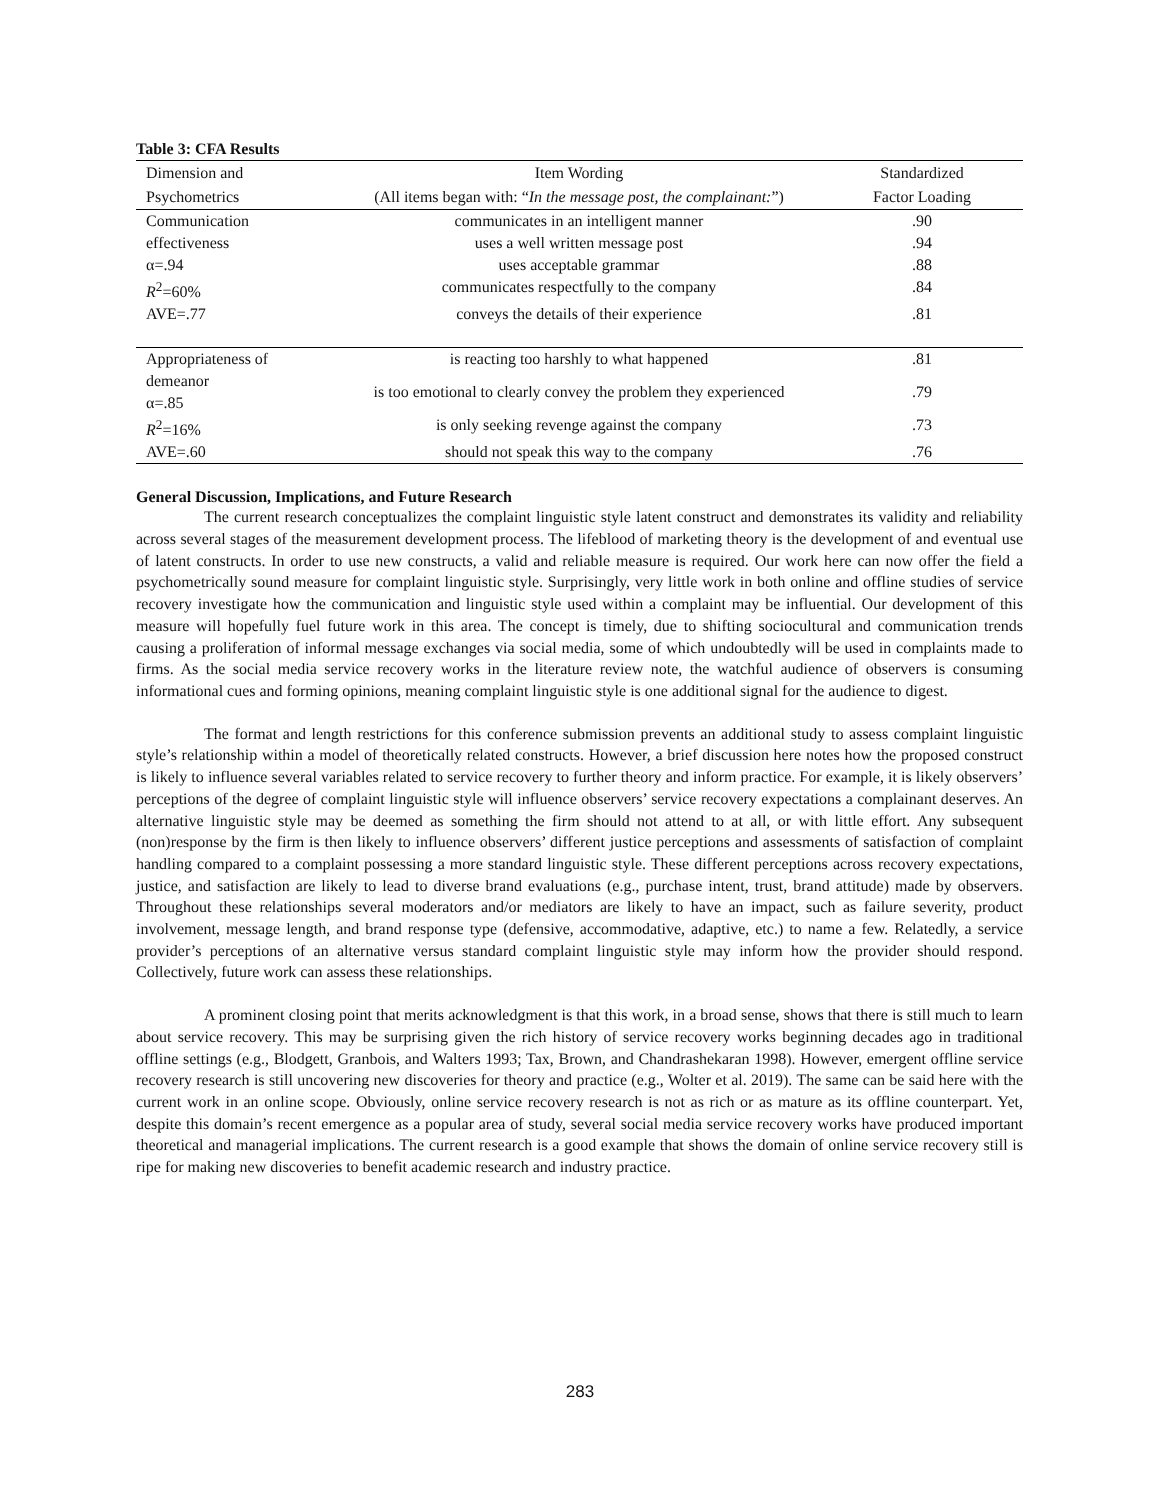Table 3: CFA Results
| Dimension and | Item Wording | Standardized |
| --- | --- | --- |
| Psychometrics | (All items began with: “ In the message post, the complainant: ”) | Factor Loading |
| Communication | communicates in an intelligent manner | .90 |
| effectiveness | uses a well written message post | .94 |
| α=.94 | uses acceptable grammar | .88 |
| R<sup>2</sup>=60% | communicates respectfully to the company | .84 |
| AVE=.77 | conveys the details of their experience | .81 |
| Appropriateness of | is reacting too harshly to what happened | .81 |
| demeanor α=.85 | is too emotional to clearly convey the problem they experienced | .79 |
| R<sup>2</sup>=16% | is only seeking revenge against the company | .73 |
| AVE=.60 | should not speak this way to the company | .76 |
General Discussion, Implications, and Future Research
The current research conceptualizes the complaint linguistic style latent construct and demonstrates its validity and reliability across several stages of the measurement development process. The lifeblood of marketing theory is the development of and eventual use of latent constructs. In order to use new constructs, a valid and reliable measure is required. Our work here can now offer the field a psychometrically sound measure for complaint linguistic style. Surprisingly, very little work in both online and offline studies of service recovery investigate how the communication and linguistic style used within a complaint may be influential. Our development of this measure will hopefully fuel future work in this area. The concept is timely, due to shifting sociocultural and communication trends causing a proliferation of informal message exchanges via social media, some of which undoubtedly will be used in complaints made to firms. As the social media service recovery works in the literature review note, the watchful audience of observers is consuming informational cues and forming opinions, meaning complaint linguistic style is one additional signal for the audience to digest.
The format and length restrictions for this conference submission prevents an additional study to assess complaint linguistic style’s relationship within a model of theoretically related constructs. However, a brief discussion here notes how the proposed construct is likely to influence several variables related to service recovery to further theory and inform practice. For example, it is likely observers’ perceptions of the degree of complaint linguistic style will influence observers’ service recovery expectations a complainant deserves. An alternative linguistic style may be deemed as something the firm should not attend to at all, or with little effort. Any subsequent (non)response by the firm is then likely to influence observers’ different justice perceptions and assessments of satisfaction of complaint handling compared to a complaint possessing a more standard linguistic style. These different perceptions across recovery expectations, justice, and satisfaction are likely to lead to diverse brand evaluations (e.g., purchase intent, trust, brand attitude) made by observers. Throughout these relationships several moderators and/or mediators are likely to have an impact, such as failure severity, product involvement, message length, and brand response type (defensive, accommodative, adaptive, etc.) to name a few. Relatedly, a service provider’s perceptions of an alternative versus standard complaint linguistic style may inform how the provider should respond. Collectively, future work can assess these relationships.
A prominent closing point that merits acknowledgment is that this work, in a broad sense, shows that there is still much to learn about service recovery. This may be surprising given the rich history of service recovery works beginning decades ago in traditional offline settings (e.g., Blodgett, Granbois, and Walters 1993; Tax, Brown, and Chandrashekaran 1998). However, emergent offline service recovery research is still uncovering new discoveries for theory and practice (e.g., Wolter et al. 2019). The same can be said here with the current work in an online scope. Obviously, online service recovery research is not as rich or as mature as its offline counterpart. Yet, despite this domain’s recent emergence as a popular area of study, several social media service recovery works have produced important theoretical and managerial implications. The current research is a good example that shows the domain of online service recovery still is ripe for making new discoveries to benefit academic research and industry practice.
283